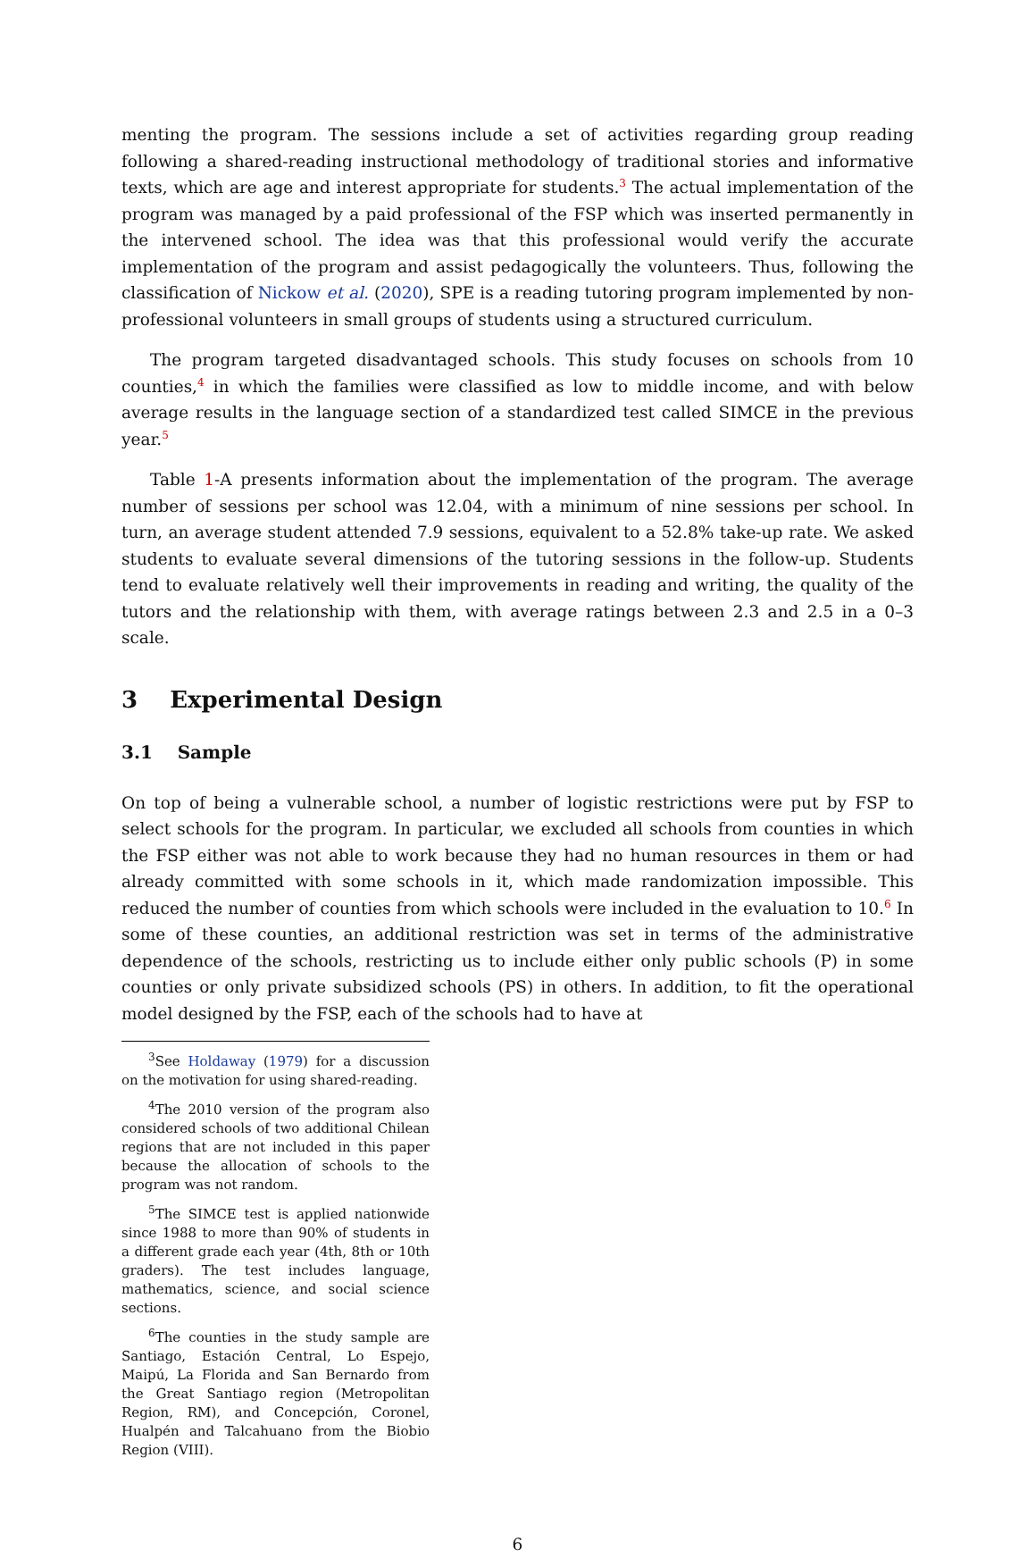menting the program. The sessions include a set of activities regarding group reading following a shared-reading instructional methodology of traditional stories and informative texts, which are age and interest appropriate for students.<sup>3</sup> The actual implementation of the program was managed by a paid professional of the FSP which was inserted permanently in the intervened school. The idea was that this professional would verify the accurate implementation of the program and assist pedagogically the volunteers. Thus, following the classification of Nickow et al. (2020), SPE is a reading tutoring program implemented by non-professional volunteers in small groups of students using a structured curriculum.
The program targeted disadvantaged schools. This study focuses on schools from 10 counties,<sup>4</sup> in which the families were classified as low to middle income, and with below average results in the language section of a standardized test called SIMCE in the previous year.<sup>5</sup>
Table 1-A presents information about the implementation of the program. The average number of sessions per school was 12.04, with a minimum of nine sessions per school. In turn, an average student attended 7.9 sessions, equivalent to a 52.8% take-up rate. We asked students to evaluate several dimensions of the tutoring sessions in the follow-up. Students tend to evaluate relatively well their improvements in reading and writing, the quality of the tutors and the relationship with them, with average ratings between 2.3 and 2.5 in a 0–3 scale.
3 Experimental Design
3.1 Sample
On top of being a vulnerable school, a number of logistic restrictions were put by FSP to select schools for the program. In particular, we excluded all schools from counties in which the FSP either was not able to work because they had no human resources in them or had already committed with some schools in it, which made randomization impossible. This reduced the number of counties from which schools were included in the evaluation to 10.<sup>6</sup> In some of these counties, an additional restriction was set in terms of the administrative dependence of the schools, restricting us to include either only public schools (P) in some counties or only private subsidized schools (PS) in others. In addition, to fit the operational model designed by the FSP, each of the schools had to have at
<sup>3</sup> See Holdaway (1979) for a discussion on the motivation for using shared-reading.
<sup>4</sup> The 2010 version of the program also considered schools of two additional Chilean regions that are not included in this paper because the allocation of schools to the program was not random.
<sup>5</sup> The SIMCE test is applied nationwide since 1988 to more than 90% of students in a different grade each year (4th, 8th or 10th graders). The test includes language, mathematics, science, and social science sections.
<sup>6</sup> The counties in the study sample are Santiago, Estación Central, Lo Espejo, Maipú, La Florida and San Bernardo from the Great Santiago region (Metropolitan Region, RM), and Concepción, Coronel, Hualpén and Talcahuano from the Biobio Region (VIII).
6